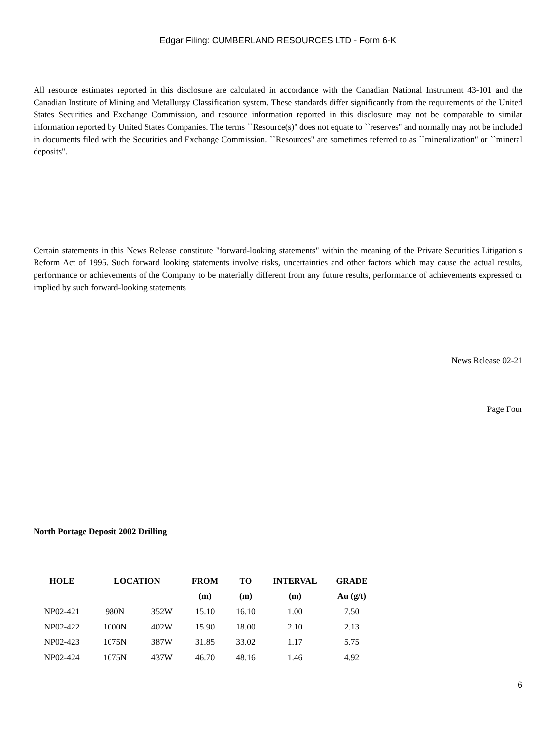Edgar Filing: CUMBERLAND RESOURCES LTD - Form 6-K
All resource estimates reported in this disclosure are calculated in accordance with the Canadian National Instrument 43-101 and the Canadian Institute of Mining and Metallurgy Classification system. These standards differ significantly from the requirements of the United States Securities and Exchange Commission, and resource information reported in this disclosure may not be comparable to similar information reported by United States Companies. The terms ``Resource(s)'' does not equate to ``reserves'' and normally may not be included in documents filed with the Securities and Exchange Commission. ``Resources'' are sometimes referred to as ``mineralization'' or ``mineral deposits''.
Certain statements in this News Release constitute "forward-looking statements" within the meaning of the Private Securities Litigation s Reform Act of 1995. Such forward looking statements involve risks, uncertainties and other factors which may cause the actual results, performance or achievements of the Company to be materially different from any future results, performance of achievements expressed or implied by such forward-looking statements
News Release 02-21
Page Four
North Portage Deposit 2002 Drilling
| HOLE | LOCATION | | FROM | TO | INTERVAL | GRADE |
| --- | --- | --- | --- | --- | --- | --- |
| | | | (m) | (m) | (m) | Au (g/t) |
| NP02-421 | 980N | 352W | 15.10 | 16.10 | 1.00 | 7.50 |
| NP02-422 | 1000N | 402W | 15.90 | 18.00 | 2.10 | 2.13 |
| NP02-423 | 1075N | 387W | 31.85 | 33.02 | 1.17 | 5.75 |
| NP02-424 | 1075N | 437W | 46.70 | 48.16 | 1.46 | 4.92 |
6